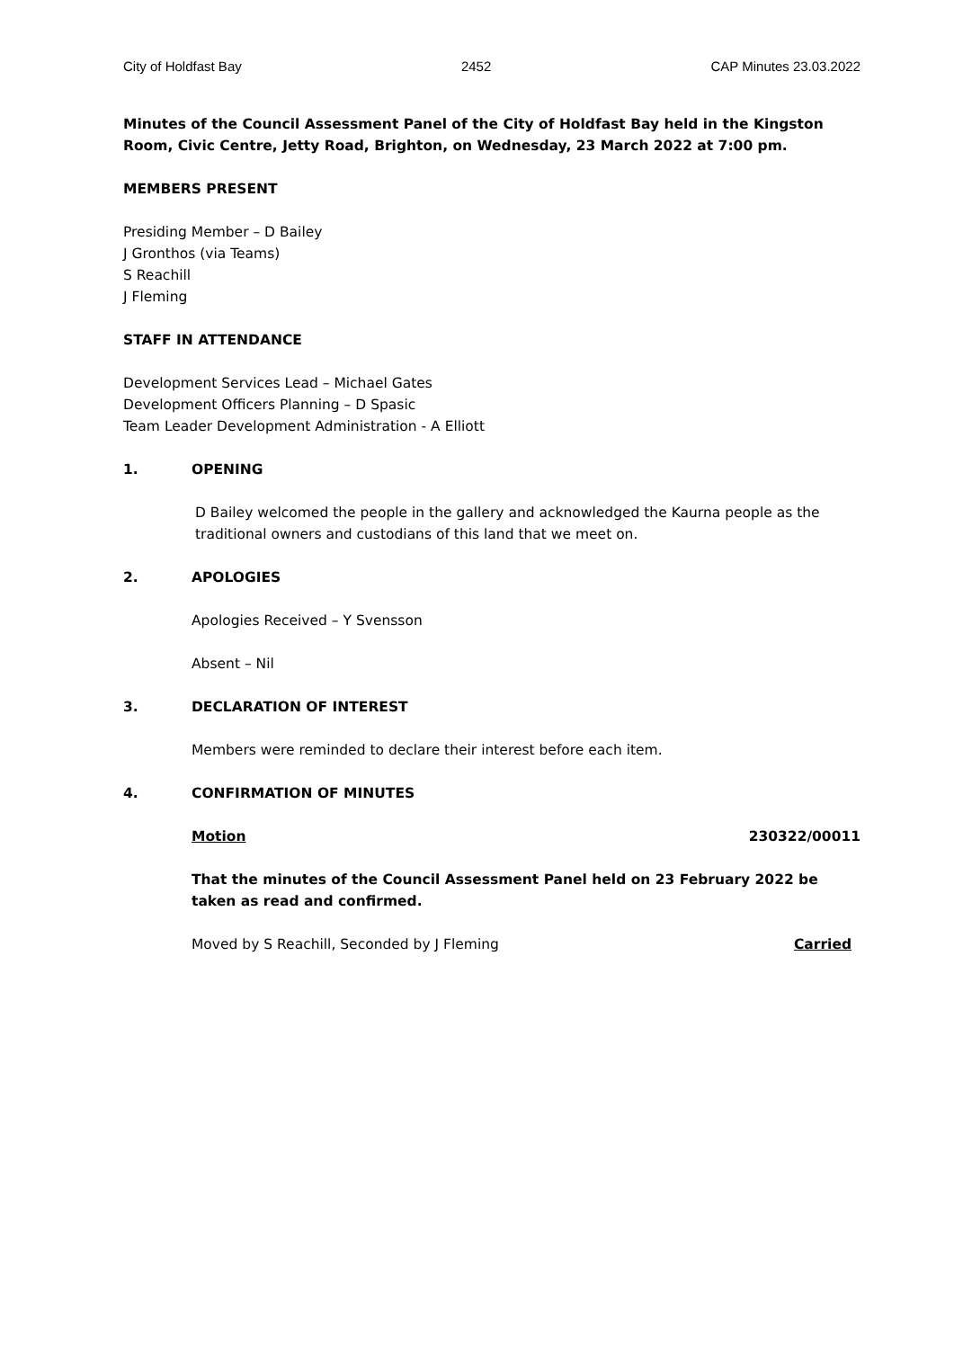City of Holdfast Bay 2452 CAP Minutes 23.03.2022
Minutes of the Council Assessment Panel of the City of Holdfast Bay held in the Kingston Room, Civic Centre, Jetty Road, Brighton, on Wednesday, 23 March 2022 at 7:00 pm.
MEMBERS PRESENT
Presiding Member – D Bailey
J Gronthos (via Teams)
S Reachill
J Fleming
STAFF IN ATTENDANCE
Development Services Lead – Michael Gates
Development Officers Planning – D Spasic
Team Leader Development Administration - A Elliott
1. OPENING
D Bailey welcomed the people in the gallery and acknowledged the Kaurna people as the traditional owners and custodians of this land that we meet on.
2. APOLOGIES
Apologies Received – Y Svensson
Absent – Nil
3. DECLARATION OF INTEREST
Members were reminded to declare their interest before each item.
4. CONFIRMATION OF MINUTES
Motion 230322/00011
That the minutes of the Council Assessment Panel held on 23 February 2022 be taken as read and confirmed.
Moved by S Reachill, Seconded by J Fleming Carried